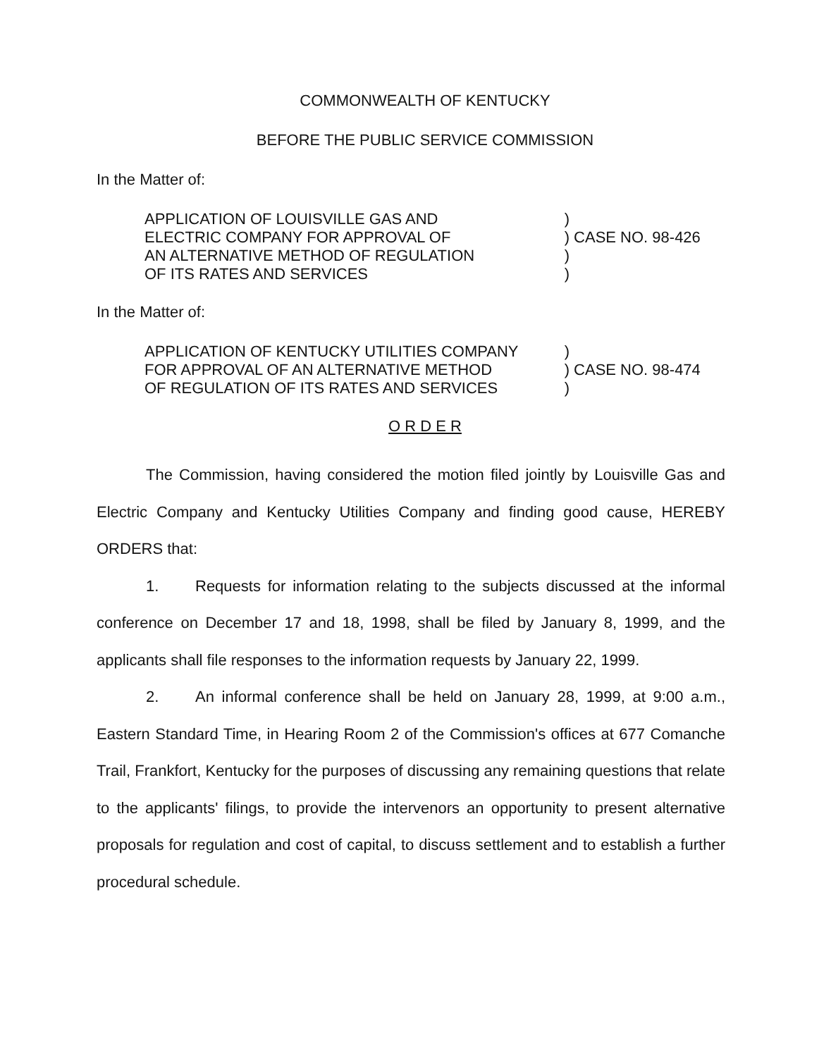COMMONWEALTH OF KENTUCKY
BEFORE THE PUBLIC SERVICE COMMISSION
In the Matter of:
APPLICATION OF LOUISVILLE GAS AND
ELECTRIC COMPANY FOR APPROVAL OF
AN ALTERNATIVE METHOD OF REGULATION
OF ITS RATES AND SERVICES
)
) CASE NO. 98-426
)
)
In the Matter of:
APPLICATION OF KENTUCKY UTILITIES COMPANY
FOR APPROVAL OF AN ALTERNATIVE METHOD
OF REGULATION OF ITS RATES AND SERVICES
)
) CASE NO. 98-474
)
O R D E R
The Commission, having considered the motion filed jointly by Louisville Gas and Electric Company and Kentucky Utilities Company and finding good cause, HEREBY ORDERS that:
1. Requests for information relating to the subjects discussed at the informal conference on December 17 and 18, 1998, shall be filed by January 8, 1999, and the applicants shall file responses to the information requests by January 22, 1999.
2. An informal conference shall be held on January 28, 1999, at 9:00 a.m., Eastern Standard Time, in Hearing Room 2 of the Commission's offices at 677 Comanche Trail, Frankfort, Kentucky for the purposes of discussing any remaining questions that relate to the applicants' filings, to provide the intervenors an opportunity to present alternative proposals for regulation and cost of capital, to discuss settlement and to establish a further procedural schedule.